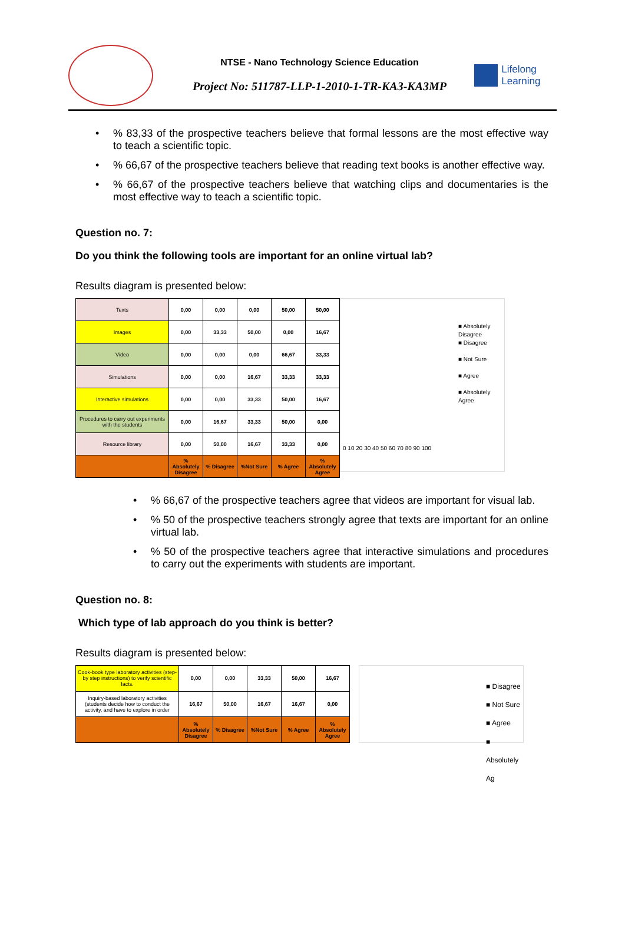NTSE - Nano Technology Science Education
Project No: 511787-LLP-1-2010-1-TR-KA3-KA3MP
Lifelong Learning
•% 83,33 of the prospective teachers believe that formal lessons are the most effective way to teach a scientific topic.
•% 66,67 of the prospective teachers believe that reading text books is another effective way.
•% 66,67 of the prospective teachers believe that watching clips and documentaries is the most effective way to teach a scientific topic.
Question no. 7:
Do you think the following tools are important for an online virtual lab?
Results diagram is presented below:
| Texts | 0,00 | 0,00 | 0,00 | 50,00 | 50,00 |
| Images | 0,00 | 33,33 | 50,00 | 0,00 | 16,67 |
| Video | 0,00 | 0,00 | 0,00 | 66,67 | 33,33 |
| Simulations | 0,00 | 0,00 | 16,67 | 33,33 | 33,33 |
| Interactive simulations | 0,00 | 0,00 | 33,33 | 50,00 | 16,67 |
| Procedures to carry out experiments with the students | 0,00 | 16,67 | 33,33 | 50,00 | 0,00 |
| Resource library | 0,00 | 50,00 | 16,67 | 33,33 | 0,00 |
| | % Absolutely Disagree | % Disagree | %Not Sure | % Agree | % Absolutely Agree |
■ Absolutely Disagree
■ Disagree
■ Not Sure
■ Agree
■ Absolutely Agree
0 10 20 30 40 50 60 70 80 90 100
•% 66,67 of the prospective teachers agree that videos are important for visual lab.
•% 50 of the prospective teachers strongly agree that texts are important for an online virtual lab.
•% 50 of the prospective teachers agree that interactive simulations and procedures to carry out the experiments with students are important.
Question no. 8:
Which type of lab approach do you think is better?
Results diagram is presented below:
| Cook-book type laboratory activities (step-by step instructions) to verify scientific facts. | 0,00 | 0,00 | 33,33 | 50,00 | 16,67 |
| Inquiry-based laboratory activities (students decide how to conduct the activity, and have to explore in order | 16,67 | 50,00 | 16,67 | 16,67 | 0,00 |
| | % Absolutely Disagree | % Disagree | %Not Sure | % Agree | % Absolutely Agree |
■ Disagree
■ Not Sure
■ Agree
■ Absolutely Ag